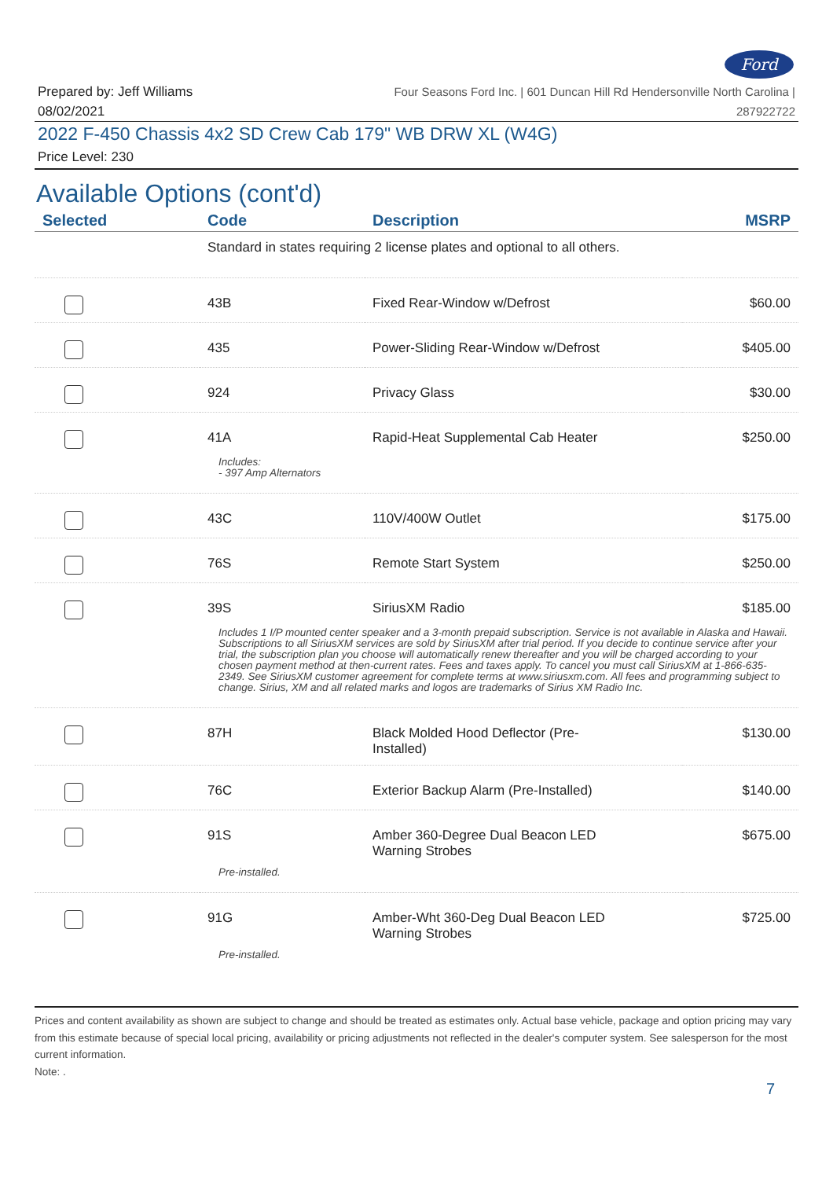Ford
Prepared by: Jeff Williams
08/02/2021
Four Seasons Ford Inc. | 601 Duncan Hill Rd Hendersonville North Carolina |
287922722
2022 F-450 Chassis 4x2 SD Crew Cab 179" WB DRW XL (W4G)
Price Level: 230
Available Options (cont'd)
| Selected | Code | Description | MSRP |
| --- | --- | --- | --- |
| | Standard in states requiring 2 license plates and optional to all others. | | |
| | 43B | Fixed Rear-Window w/Defrost | $60.00 |
| | 435 | Power-Sliding Rear-Window w/Defrost | $405.00 |
| | 924 | Privacy Glass | $30.00 |
| | 41A | Rapid-Heat Supplemental Cab Heater | $250.00 |
| | Includes: - 397 Amp Alternators | | |
| | 43C | 110V/400W Outlet | $175.00 |
| | 76S | Remote Start System | $250.00 |
| | 39S | SiriusXM Radio | $185.00 |
| | Includes 1 I/P mounted center speaker and a 3-month prepaid subscription. Service is not available in Alaska and Hawaii. Subscriptions to all SiriusXM services are sold by SiriusXM after trial period. If you decide to continue service after your trial, the subscription plan you choose will automatically renew thereafter and you will be charged according to your chosen payment method at then-current rates. Fees and taxes apply. To cancel you must call SiriusXM at 1-866-635-2349. See SiriusXM customer agreement for complete terms at www.siriusxm.com. All fees and programming subject to change. Sirius, XM and all related marks and logos are trademarks of Sirius XM Radio Inc. | | |
| | 87H | Black Molded Hood Deflector (Pre- Installed) | $130.00 |
| | 76C | Exterior Backup Alarm (Pre-Installed) | $140.00 |
| | 91S | Amber 360-Degree Dual Beacon LED Warning Strobes | $675.00 |
| | Pre-installed. | | |
| | 91G | Amber-Wht 360-Deg Dual Beacon LED Warning Strobes | $725.00 |
| | Pre-installed. | | |
Prices and content availability as shown are subject to change and should be treated as estimates only. Actual base vehicle, package and option pricing may vary from this estimate because of special local pricing, availability or pricing adjustments not reflected in the dealer's computer system. See salesperson for the most current information.
Note: .
7